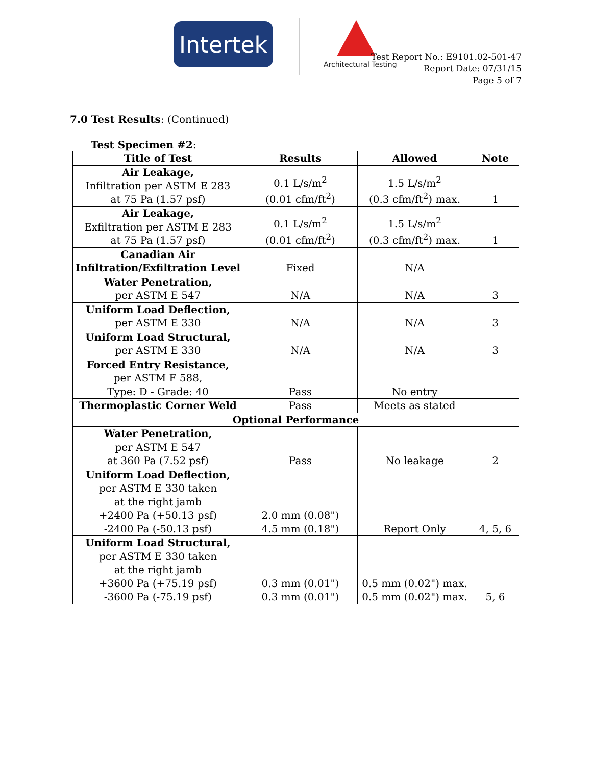Intertek
Architectural Testing
Test Report No.: E9101.02-501-47
Report Date: 07/31/15
Page 5 of 7
7.0 Test Results: (Continued)
Test Specimen #2:
| Title of Test | Results | Allowed | Note |
| --- | --- | --- | --- |
| Air Leakage, Infiltration per ASTM E 283 at 75 Pa (1.57 psf) | 0.1 L/s/m<sup>2</sup> (0.01 cfm/ft<sup>2</sup>) | 1.5 L/s/m<sup>2</sup> (0.3 cfm/ft<sup>2</sup>) max. | 1 |
| Air Leakage, Exfiltration per ASTM E 283 at 75 Pa (1.57 psf) | 0.1 L/s/m<sup>2</sup> (0.01 cfm/ft<sup>2</sup>) | 1.5 L/s/m<sup>2</sup> (0.3 cfm/ft<sup>2</sup>) max. | 1 |
| Canadian Air Infiltration/Exfiltration Level | Fixed | N/A | |
| Water Penetration, per ASTM E 547 | N/A | N/A | 3 |
| Uniform Load Deflection, per ASTM E 330 | N/A | N/A | 3 |
| Uniform Load Structural, per ASTM E 330 | N/A | N/A | 3 |
| Forced Entry Resistance, per ASTM F 588, Type: D - Grade: 40 | Pass | No entry | |
| Thermoplastic Corner Weld | Pass | Meets as stated | |
| Optional Performance | | | |
| Water Penetration, per ASTM E 547 at 360 Pa (7.52 psf) | Pass | No leakage | 2 |
| Uniform Load Deflection, per ASTM E 330 taken at the right jamb +2400 Pa (+50.13 psf) -2400 Pa (-50.13 psf) | 2.0 mm (0.08") 4.5 mm (0.18") | Report Only | 4, 5, 6 |
| Uniform Load Structural, per ASTM E 330 taken at the right jamb +3600 Pa (+75.19 psf) -3600 Pa (-75.19 psf) | 0.3 mm (0.01") 0.3 mm (0.01") | 0.5 mm (0.02") max. 0.5 mm (0.02") max. | 5, 6 |